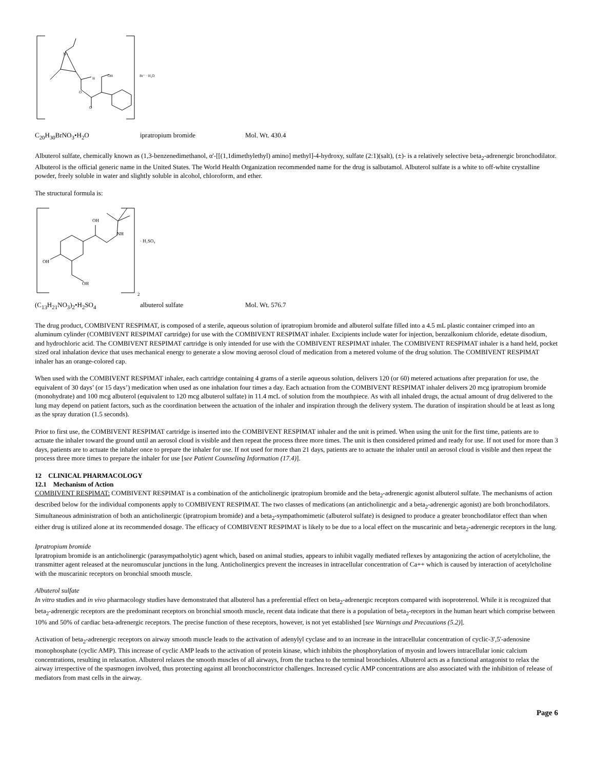N+
H
OH
O
O
Br⁻ · H₂O
C<sub>20</sub>H<sub>30</sub>BrNO<sub>3</sub>•H<sub>2</sub>O ipratropium bromide Mol. Wt. 430.4
Albuterol sulfate, chemically known as (1,3-benzenedimethanol, α'-[[(1,1dimethylethyl) amino] methyl]-4-hydroxy, sulfate (2:1)(salt), (±)- is a relatively selective beta<sub>2</sub>-adrenergic bronchodilator. Albuterol is the official generic name in the United States. The World Health Organization recommended name for the drug is salbutamol. Albuterol sulfate is a white to off-white crystalline powder, freely soluble in water and slightly soluble in alcohol, chloroform, and ether.
The structural formula is:
OH
NH
OH
OH
· H₂SO₄
2
(C<sub>13</sub>H<sub>21</sub>NO<sub>3</sub>)<sub>2</sub>•H<sub>2</sub>SO<sub>4</sub> albuterol sulfate Mol. Wt. 576.7
The drug product, COMBIVENT RESPIMAT, is composed of a sterile, aqueous solution of ipratropium bromide and albuterol sulfate filled into a 4.5 mL plastic container crimped into an aluminum cylinder (COMBIVENT RESPIMAT cartridge) for use with the COMBIVENT RESPIMAT inhaler. Excipients include water for injection, benzalkonium chloride, edetate disodium, and hydrochloric acid. The COMBIVENT RESPIMAT cartridge is only intended for use with the COMBIVENT RESPIMAT inhaler. The COMBIVENT RESPIMAT inhaler is a hand held, pocket sized oral inhalation device that uses mechanical energy to generate a slow moving aerosol cloud of medication from a metered volume of the drug solution. The COMBIVENT RESPIMAT inhaler has an orange-colored cap.
When used with the COMBIVENT RESPIMAT inhaler, each cartridge containing 4 grams of a sterile aqueous solution, delivers 120 (or 60) metered actuations after preparation for use, the equivalent of 30 days’ (or 15 days’) medication when used as one inhalation four times a day. Each actuation from the COMBIVENT RESPIMAT inhaler delivers 20 mcg ipratropium bromide (monohydrate) and 100 mcg albuterol (equivalent to 120 mcg albuterol sulfate) in 11.4 mcL of solution from the mouthpiece. As with all inhaled drugs, the actual amount of drug delivered to the lung may depend on patient factors, such as the coordination between the actuation of the inhaler and inspiration through the delivery system. The duration of inspiration should be at least as long as the spray duration (1.5 seconds).
Prior to first use, the COMBIVENT RESPIMAT cartridge is inserted into the COMBIVENT RESPIMAT inhaler and the unit is primed. When using the unit for the first time, patients are to actuate the inhaler toward the ground until an aerosol cloud is visible and then repeat the process three more times. The unit is then considered primed and ready for use. If not used for more than 3 days, patients are to actuate the inhaler once to prepare the inhaler for use. If not used for more than 21 days, patients are to actuate the inhaler until an aerosol cloud is visible and then repeat the process three more times to prepare the inhaler for use [see Patient Counseling Information (17.4)].
12 CLINICAL PHARMACOLOGY
12.1 Mechanism of Action
COMBIVENT RESPIMAT: COMBIVENT RESPIMAT is a combination of the anticholinergic ipratropium bromide and the beta<sub>2</sub>-adrenergic agonist albuterol sulfate. The mechanisms of action described below for the individual components apply to COMBIVENT RESPIMAT. The two classes of medications (an anticholinergic and a beta<sub>2</sub>-adrenergic agonist) are both bronchodilators. Simultaneous administration of both an anticholinergic (ipratropium bromide) and a beta<sub>2</sub>-sympathomimetic (albuterol sulfate) is designed to produce a greater bronchodilator effect than when either drug is utilized alone at its recommended dosage. The efficacy of COMBIVENT RESPIMAT is likely to be due to a local effect on the muscarinic and beta<sub>2</sub>-adrenergic receptors in the lung.
Ipratropium bromide
Ipratropium bromide is an anticholinergic (parasympatholytic) agent which, based on animal studies, appears to inhibit vagally mediated reflexes by antagonizing the action of acetylcholine, the transmitter agent released at the neuromuscular junctions in the lung. Anticholinergics prevent the increases in intracellular concentration of Ca++ which is caused by interaction of acetylcholine with the muscarinic receptors on bronchial smooth muscle.
Albuterol sulfate
In vitro studies and in vivo pharmacology studies have demonstrated that albuterol has a preferential effect on beta<sub>2</sub>-adrenergic receptors compared with isoproterenol. While it is recognized that beta<sub>2</sub>-adrenergic receptors are the predominant receptors on bronchial smooth muscle, recent data indicate that there is a population of beta<sub>2</sub>-receptors in the human heart which comprise between 10% and 50% of cardiac beta-adrenergic receptors. The precise function of these receptors, however, is not yet established [see Warnings and Precautions (5.2)].
Activation of beta<sub>2</sub>-adrenergic receptors on airway smooth muscle leads to the activation of adenylyl cyclase and to an increase in the intracellular concentration of cyclic-3',5'-adenosine monophosphate (cyclic AMP). This increase of cyclic AMP leads to the activation of protein kinase, which inhibits the phosphorylation of myosin and lowers intracellular ionic calcium concentrations, resulting in relaxation. Albuterol relaxes the smooth muscles of all airways, from the trachea to the terminal bronchioles. Albuterol acts as a functional antagonist to relax the airway irrespective of the spasmogen involved, thus protecting against all bronchoconstrictor challenges. Increased cyclic AMP concentrations are also associated with the inhibition of release of mediators from mast cells in the airway.
Page 6